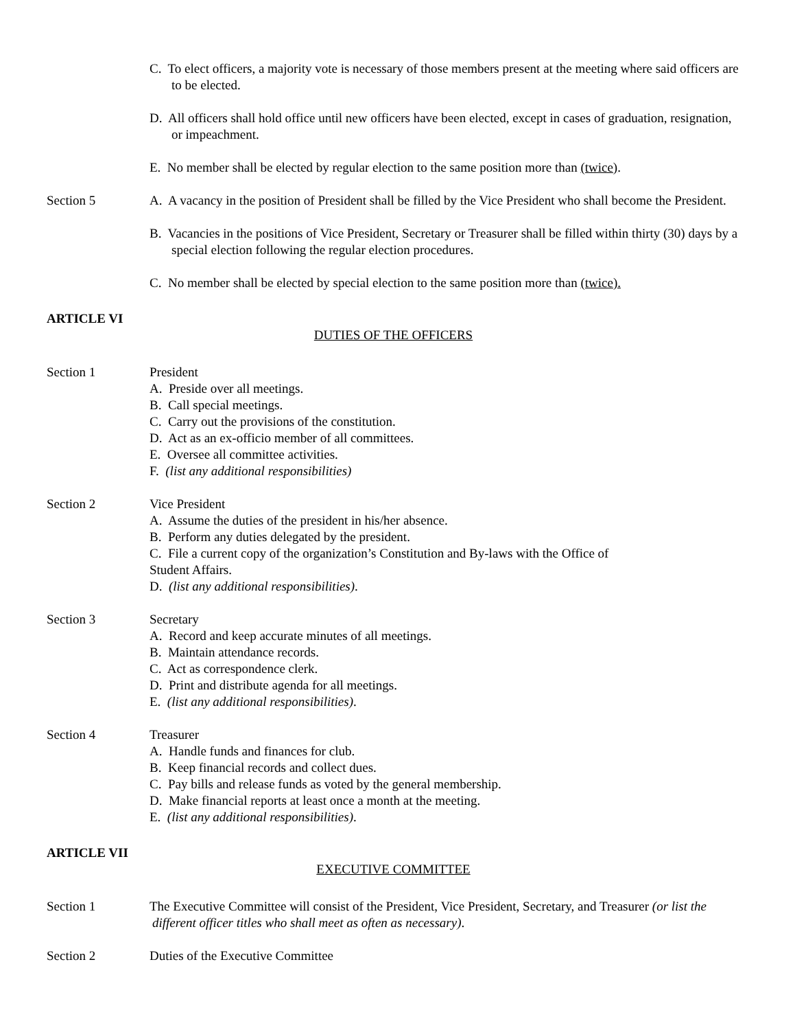C. To elect officers, a majority vote is necessary of those members present at the meeting where said officers are to be elected.
D. All officers shall hold office until new officers have been elected, except in cases of graduation, resignation, or impeachment.
E. No member shall be elected by regular election to the same position more than (twice).
Section 5 A. A vacancy in the position of President shall be filled by the Vice President who shall become the President.
B. Vacancies in the positions of Vice President, Secretary or Treasurer shall be filled within thirty (30) days by a special election following the regular election procedures.
C. No member shall be elected by special election to the same position more than (twice).
ARTICLE VI
DUTIES OF THE OFFICERS
Section 1 President
A. Preside over all meetings.
B. Call special meetings.
C. Carry out the provisions of the constitution.
D. Act as an ex-officio member of all committees.
E. Oversee all committee activities.
F. (list any additional responsibilities)
Section 2 Vice President
A. Assume the duties of the president in his/her absence.
B. Perform any duties delegated by the president.
C. File a current copy of the organization’s Constitution and By-laws with the Office of
Student Affairs.
D. (list any additional responsibilities).
Section 3 Secretary
A. Record and keep accurate minutes of all meetings.
B. Maintain attendance records.
C. Act as correspondence clerk.
D. Print and distribute agenda for all meetings.
E. (list any additional responsibilities).
Section 4 Treasurer
A. Handle funds and finances for club.
B. Keep financial records and collect dues.
C. Pay bills and release funds as voted by the general membership.
D. Make financial reports at least once a month at the meeting.
E. (list any additional responsibilities).
ARTICLE VII
EXECUTIVE COMMITTEE
Section 1 The Executive Committee will consist of the President, Vice President, Secretary, and Treasurer (or list the different officer titles who shall meet as often as necessary).
Section 2 Duties of the Executive Committee